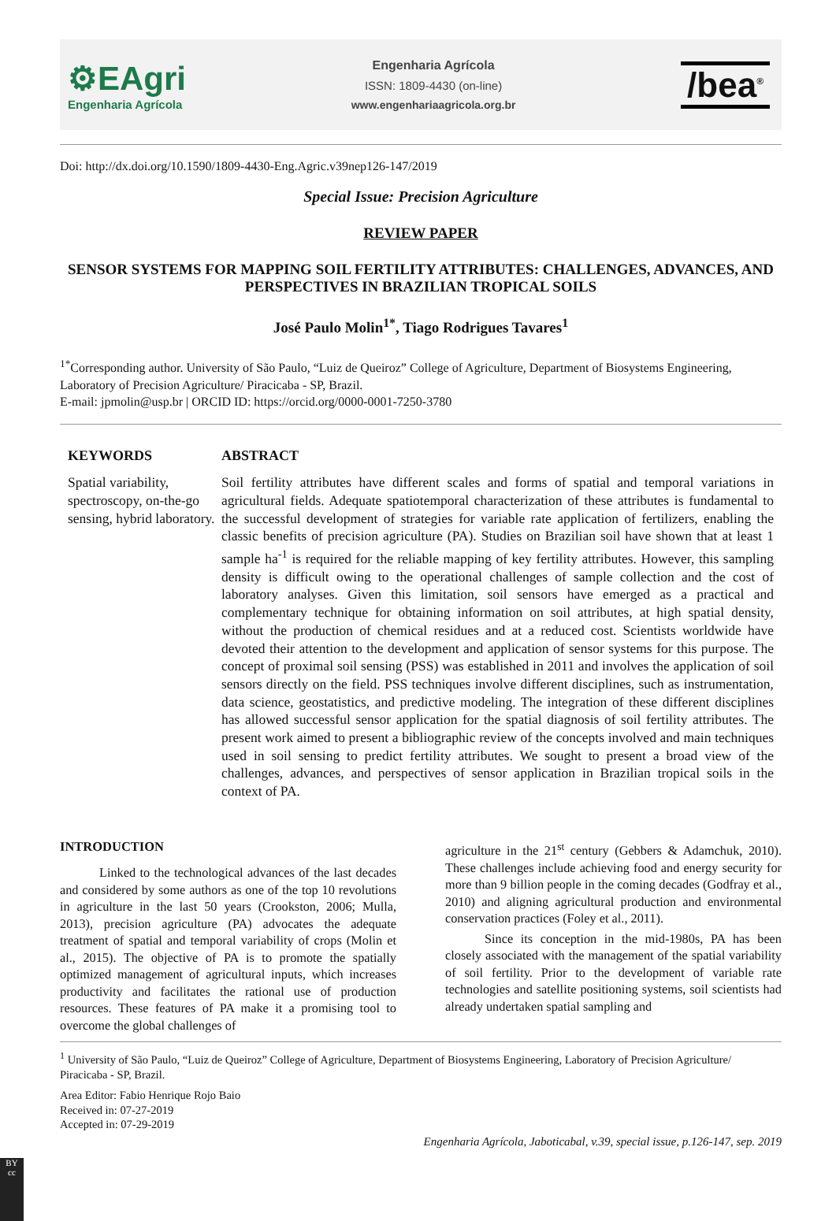⚙EAgri
Engenharia Agrícola
Engenharia Agrícola
ISSN: 1809-4430 (on-line)
www.engenhariaagricola.org.br
/bea<sup>®</sup>
Doi: http://dx.doi.org/10.1590/1809-4430-Eng.Agric.v39nep126-147/2019
Special Issue: Precision Agriculture
REVIEW PAPER
SENSOR SYSTEMS FOR MAPPING SOIL FERTILITY ATTRIBUTES: CHALLENGES, ADVANCES, AND PERSPECTIVES IN BRAZILIAN TROPICAL SOILS
José Paulo Molin<sup>1*</sup>, Tiago Rodrigues Tavares<sup>1</sup>
<sup>1*</sup>Corresponding author. University of São Paulo, “Luiz de Queiroz” College of Agriculture, Department of Biosystems Engineering, Laboratory of Precision Agriculture/ Piracicaba - SP, Brazil.
E-mail: jpmolin@usp.br | ORCID ID: https://orcid.org/0000-0001-7250-3780
KEYWORDS
Spatial variability, spectroscopy, on-the-go sensing, hybrid laboratory.
ABSTRACT
Soil fertility attributes have different scales and forms of spatial and temporal variations in agricultural fields. Adequate spatiotemporal characterization of these attributes is fundamental to the successful development of strategies for variable rate application of fertilizers, enabling the classic benefits of precision agriculture (PA). Studies on Brazilian soil have shown that at least 1 sample ha<sup>-1</sup> is required for the reliable mapping of key fertility attributes. However, this sampling density is difficult owing to the operational challenges of sample collection and the cost of laboratory analyses. Given this limitation, soil sensors have emerged as a practical and complementary technique for obtaining information on soil attributes, at high spatial density, without the production of chemical residues and at a reduced cost. Scientists worldwide have devoted their attention to the development and application of sensor systems for this purpose. The concept of proximal soil sensing (PSS) was established in 2011 and involves the application of soil sensors directly on the field. PSS techniques involve different disciplines, such as instrumentation, data science, geostatistics, and predictive modeling. The integration of these different disciplines has allowed successful sensor application for the spatial diagnosis of soil fertility attributes. The present work aimed to present a bibliographic review of the concepts involved and main techniques used in soil sensing to predict fertility attributes. We sought to present a broad view of the challenges, advances, and perspectives of sensor application in Brazilian tropical soils in the context of PA.
INTRODUCTION
Linked to the technological advances of the last decades and considered by some authors as one of the top 10 revolutions in agriculture in the last 50 years (Crookston, 2006; Mulla, 2013), precision agriculture (PA) advocates the adequate treatment of spatial and temporal variability of crops (Molin et al., 2015). The objective of PA is to promote the spatially optimized management of agricultural inputs, which increases productivity and facilitates the rational use of production resources. These features of PA make it a promising tool to overcome the global challenges of
agriculture in the 21<sup>st</sup> century (Gebbers & Adamchuk, 2010). These challenges include achieving food and energy security for more than 9 billion people in the coming decades (Godfray et al., 2010) and aligning agricultural production and environmental conservation practices (Foley et al., 2011).
Since its conception in the mid-1980s, PA has been closely associated with the management of the spatial variability of soil fertility. Prior to the development of variable rate technologies and satellite positioning systems, soil scientists had already undertaken spatial sampling and
<sup>1</sup> University of São Paulo, “Luiz de Queiroz” College of Agriculture, Department of Biosystems Engineering, Laboratory of Precision Agriculture/ Piracicaba - SP, Brazil.
Area Editor: Fabio Henrique Rojo Baio
Received in: 07-27-2019
Accepted in: 07-29-2019
Engenharia Agrícola, Jaboticabal, v.39, special issue, p.126-147, sep. 2019
BY
cc